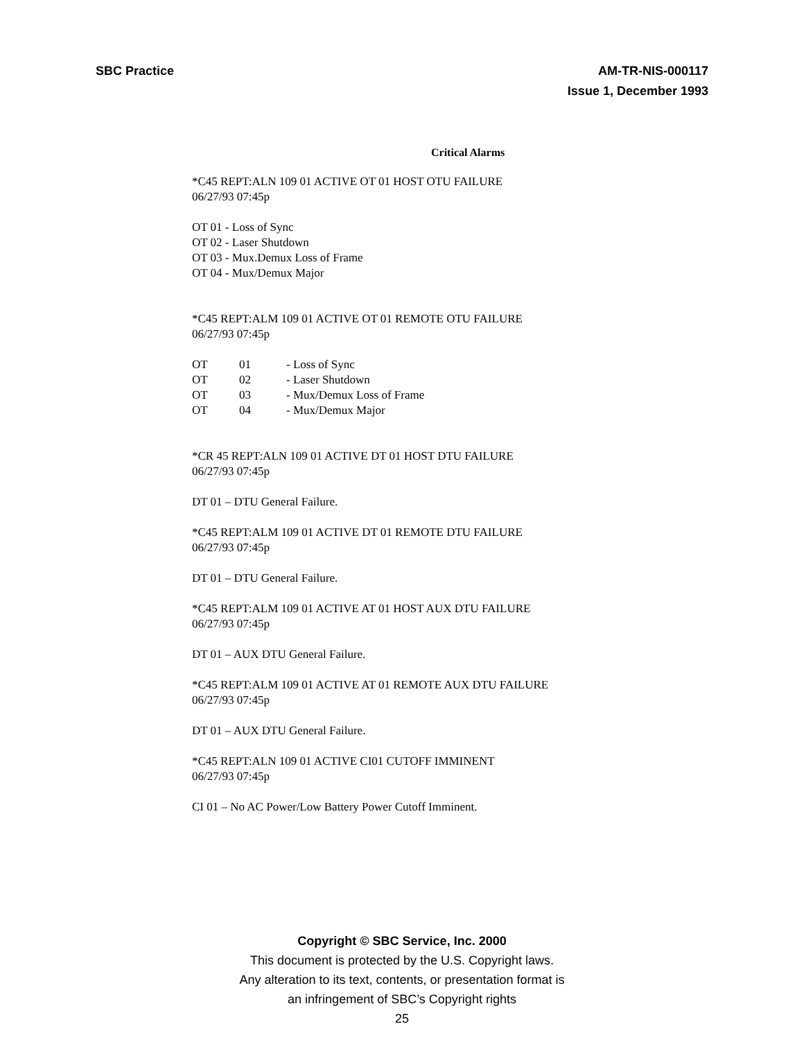SBC Practice AM-TR-NIS-000117
Issue 1, December 1993
Critical Alarms
*C45 REPT:ALN 109 01 ACTIVE OT 01 HOST OTU FAILURE
06/27/93 07:45p
OT 01 - Loss of Sync
OT 02 - Laser Shutdown
OT 03 - Mux.Demux Loss of Frame
OT 04 - Mux/Demux Major
*C45 REPT:ALM 109 01 ACTIVE OT 01 REMOTE OTU FAILURE
06/27/93 07:45p
| OT | 01 | - Loss of Sync |
| OT | 02 | - Laser Shutdown |
| OT | 03 | - Mux/Demux Loss of Frame |
| OT | 04 | - Mux/Demux Major |
*CR 45 REPT:ALN 109 01 ACTIVE DT 01 HOST DTU FAILURE
06/27/93 07:45p
DT 01 – DTU General Failure.
*C45 REPT:ALM 109 01 ACTIVE DT 01 REMOTE DTU FAILURE
06/27/93 07:45p
DT 01 – DTU General Failure.
*C45 REPT:ALM 109 01 ACTIVE AT 01 HOST AUX DTU FAILURE
06/27/93 07:45p
DT 01 – AUX DTU General Failure.
*C45 REPT:ALM 109 01 ACTIVE AT 01 REMOTE AUX DTU FAILURE
06/27/93 07:45p
DT 01 – AUX DTU General Failure.
*C45 REPT:ALN 109 01 ACTIVE CI01 CUTOFF IMMINENT
06/27/93 07:45p
CI 01 – No AC Power/Low Battery Power Cutoff Imminent.
Copyright © SBC Service, Inc. 2000
This document is protected by the U.S. Copyright laws.
Any alteration to its text, contents, or presentation format is
an infringement of SBC’s Copyright rights
25